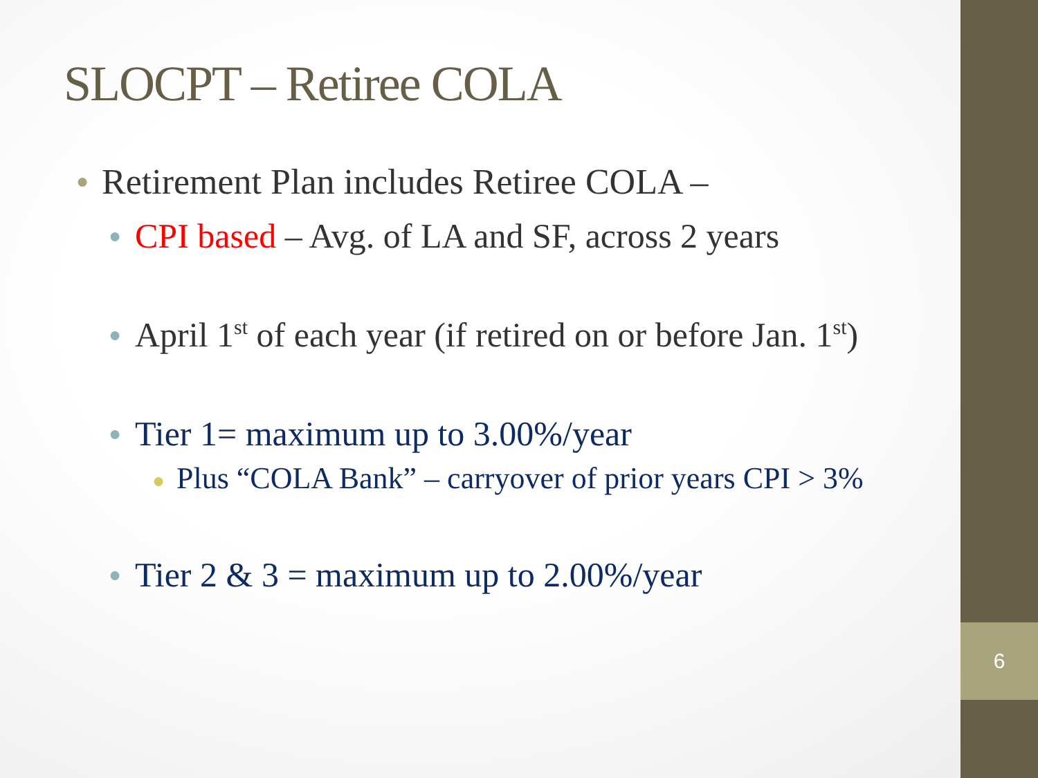6
SLOCPT – Retiree COLA
● Retirement Plan includes Retiree COLA –
● CPI based – Avg. of LA and SF, across 2 years
● April 1<sup>st</sup> of each year (if retired on or before Jan. 1<sup>st</sup>)
● Tier 1= maximum up to 3.00%/year
● Plus “COLA Bank” – carryover of prior years CPI > 3%
● Tier 2 & 3 = maximum up to 2.00%/year